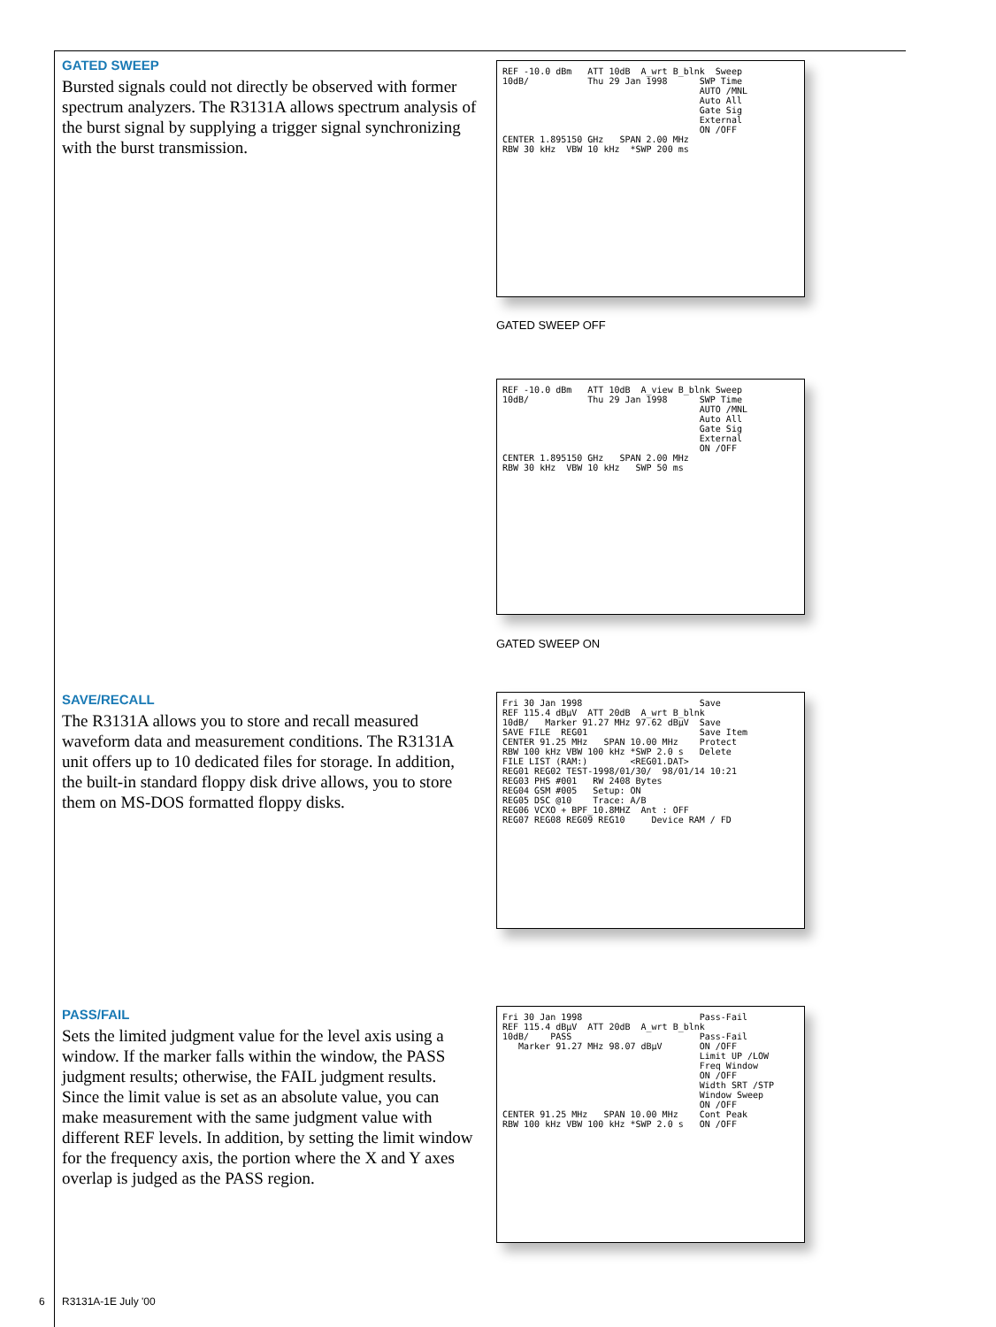GATED SWEEP
Bursted signals could not directly be observed with former spectrum analyzers. The R3131A allows spectrum analysis of the burst signal by supplying a trigger signal synchronizing with the burst transmission.
REF -10.0 dBm ATT 10dB A_wrt B_blnk Sweep 10dB/ Thu 29 Jan 1998 SWP Time AUTO /MNL Auto All Gate Sig External ON /OFF CENTER 1.895150 GHz SPAN 2.00 MHz RBW 30 kHz VBW 10 kHz *SWP 200 ms
GATED SWEEP OFF
REF -10.0 dBm ATT 10dB A_view B_blnk Sweep 10dB/ Thu 29 Jan 1998 SWP Time AUTO /MNL Auto All Gate Sig External ON /OFF CENTER 1.895150 GHz SPAN 2.00 MHz RBW 30 kHz VBW 10 kHz SWP 50 ms
GATED SWEEP ON
SAVE/RECALL
The R3131A allows you to store and recall measured waveform data and measurement conditions. The R3131A unit offers up to 10 dedicated files for storage. In addition, the built-in standard floppy disk drive allows, you to store them on MS-DOS formatted floppy disks.
Fri 30 Jan 1998 Save REF 115.4 dBμV ATT 20dB A_wrt B_blnk 10dB/ Marker 91.27 MHz 97.62 dBμV Save SAVE FILE REG01 Save Item CENTER 91.25 MHz SPAN 10.00 MHz Protect RBW 100 kHz VBW 100 kHz *SWP 2.0 s Delete FILE LIST (RAM:) <REG01.DAT> REG01 REG02 TEST-1998/01/30/ 98/01/14 10:21 REG03 PHS #001 RW 2408 Bytes REG04 GSM #005 Setup: ON REG05 DSC @10 Trace: A/B REG06 VCXO + BPF_10.8MHZ Ant : OFF REG07 REG08 REG09 REG10 Device RAM / FD
PASS/FAIL
Sets the limited judgment value for the level axis using a window. If the marker falls within the window, the PASS judgment results; otherwise, the FAIL judgment results. Since the limit value is set as an absolute value, you can make measurement with the same judgment value with different REF levels. In addition, by setting the limit window for the frequency axis, the portion where the X and Y axes overlap is judged as the PASS region.
Fri 30 Jan 1998 Pass-Fail REF 115.4 dBμV ATT 20dB A_wrt B_blnk 10dB/ PASS Pass-Fail Marker 91.27 MHz 98.07 dBμV ON /OFF Limit UP /LOW Freq Window ON /OFF Width SRT /STP Window Sweep ON /OFF CENTER 91.25 MHz SPAN 10.00 MHz Cont Peak RBW 100 kHz VBW 100 kHz *SWP 2.0 s ON /OFF
6 R3131A-1E July '00